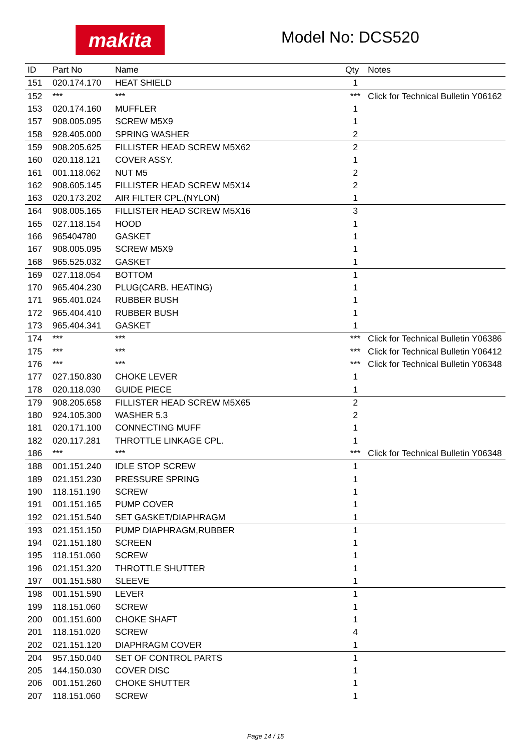makita Model No: DCS520
| ID | Part No | Name | Qty | Notes |
| --- | --- | --- | --- | --- |
| 151 | 020.174.170 | HEAT SHIELD | 1 | |
| 152 | *** | *** | *** | Click for Technical Bulletin Y06162 |
| 153 | 020.174.160 | MUFFLER | 1 | |
| 157 | 908.005.095 | SCREW M5X9 | 1 | |
| 158 | 928.405.000 | SPRING WASHER | 2 | |
| 159 | 908.205.625 | FILLISTER HEAD SCREW M5X62 | 2 | |
| 160 | 020.118.121 | COVER ASSY. | 1 | |
| 161 | 001.118.062 | NUT M5 | 2 | |
| 162 | 908.605.145 | FILLISTER HEAD SCREW M5X14 | 2 | |
| 163 | 020.173.202 | AIR FILTER CPL.(NYLON) | 1 | |
| 164 | 908.005.165 | FILLISTER HEAD SCREW M5X16 | 3 | |
| 165 | 027.118.154 | HOOD | 1 | |
| 166 | 965404780 | GASKET | 1 | |
| 167 | 908.005.095 | SCREW M5X9 | 1 | |
| 168 | 965.525.032 | GASKET | 1 | |
| 169 | 027.118.054 | BOTTOM | 1 | |
| 170 | 965.404.230 | PLUG(CARB. HEATING) | 1 | |
| 171 | 965.401.024 | RUBBER BUSH | 1 | |
| 172 | 965.404.410 | RUBBER BUSH | 1 | |
| 173 | 965.404.341 | GASKET | 1 | |
| 174 | *** | *** | *** | Click for Technical Bulletin Y06386 |
| 175 | *** | *** | *** | Click for Technical Bulletin Y06412 |
| 176 | *** | *** | *** | Click for Technical Bulletin Y06348 |
| 177 | 027.150.830 | CHOKE LEVER | 1 | |
| 178 | 020.118.030 | GUIDE PIECE | 1 | |
| 179 | 908.205.658 | FILLISTER HEAD SCREW M5X65 | 2 | |
| 180 | 924.105.300 | WASHER 5.3 | 2 | |
| 181 | 020.171.100 | CONNECTING MUFF | 1 | |
| 182 | 020.117.281 | THROTTLE LINKAGE CPL. | 1 | |
| 186 | *** | *** | *** | Click for Technical Bulletin Y06348 |
| 188 | 001.151.240 | IDLE STOP SCREW | 1 | |
| 189 | 021.151.230 | PRESSURE SPRING | 1 | |
| 190 | 118.151.190 | SCREW | 1 | |
| 191 | 001.151.165 | PUMP COVER | 1 | |
| 192 | 021.151.540 | SET GASKET/DIAPHRAGM | 1 | |
| 193 | 021.151.150 | PUMP DIAPHRAGM,RUBBER | 1 | |
| 194 | 021.151.180 | SCREEN | 1 | |
| 195 | 118.151.060 | SCREW | 1 | |
| 196 | 021.151.320 | THROTTLE SHUTTER | 1 | |
| 197 | 001.151.580 | SLEEVE | 1 | |
| 198 | 001.151.590 | LEVER | 1 | |
| 199 | 118.151.060 | SCREW | 1 | |
| 200 | 001.151.600 | CHOKE SHAFT | 1 | |
| 201 | 118.151.020 | SCREW | 4 | |
| 202 | 021.151.120 | DIAPHRAGM COVER | 1 | |
| 204 | 957.150.040 | SET OF CONTROL PARTS | 1 | |
| 205 | 144.150.030 | COVER DISC | 1 | |
| 206 | 001.151.260 | CHOKE SHUTTER | 1 | |
| 207 | 118.151.060 | SCREW | 1 | |
Page 14 / 15